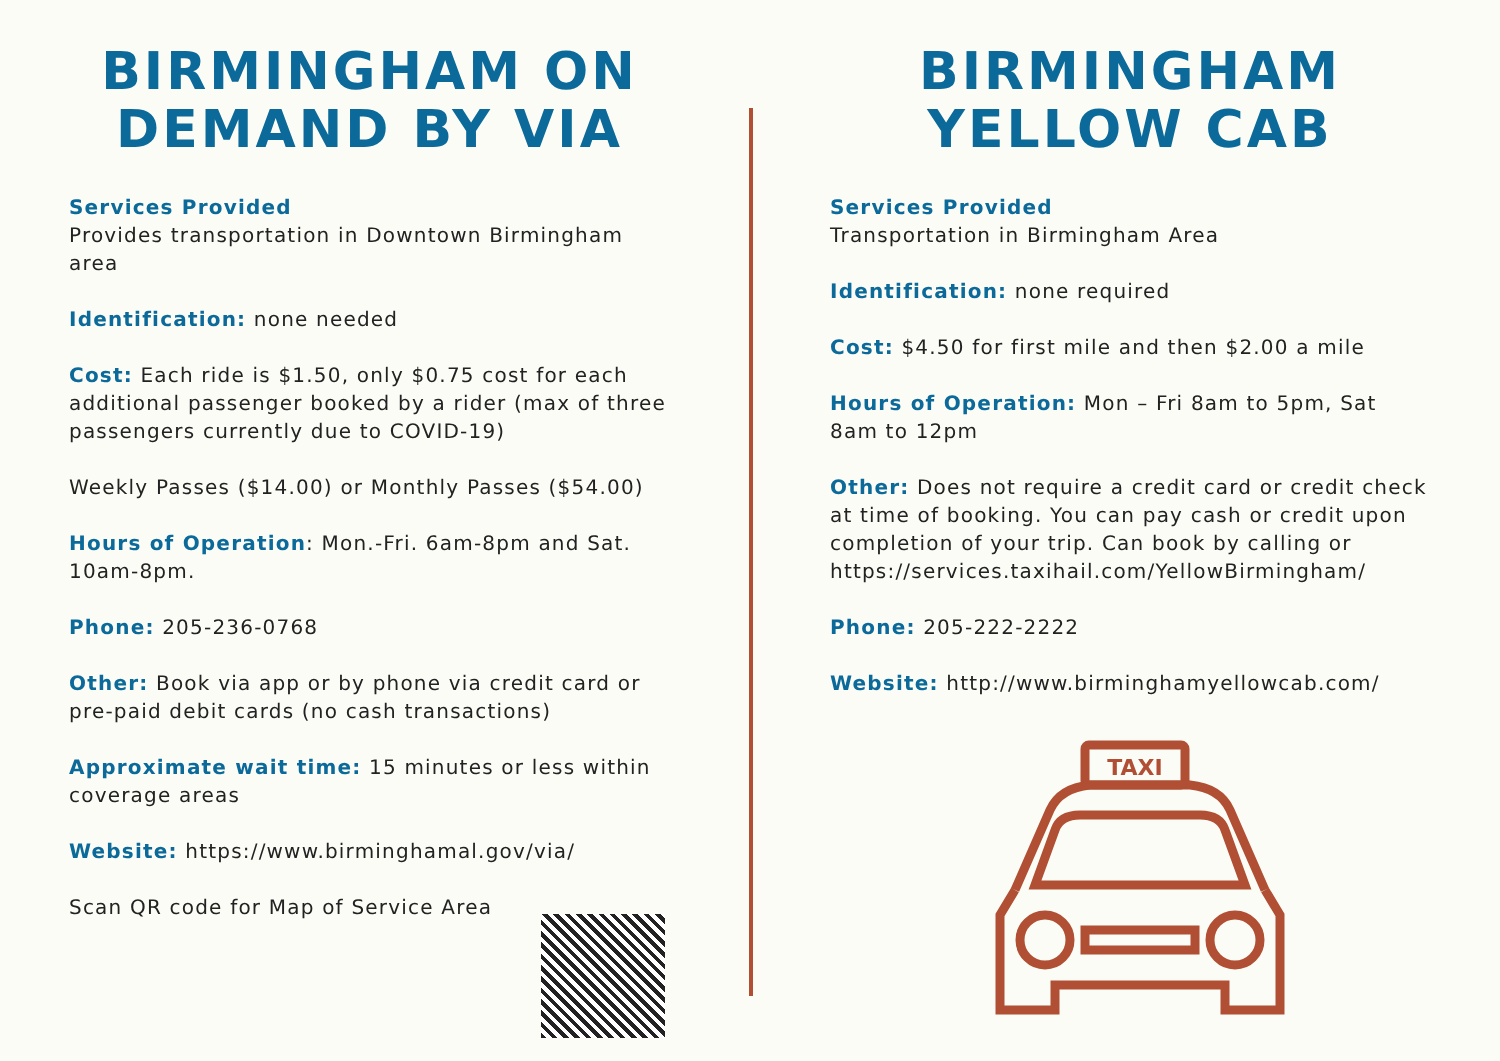BIRMINGHAM ON DEMAND BY VIA
Services Provided
Provides transportation in Downtown Birmingham area
Identification: none needed
Cost: Each ride is $1.50, only $0.75 cost for each additional passenger booked by a rider (max of three passengers currently due to COVID-19)
Weekly Passes ($14.00) or Monthly Passes ($54.00)
Hours of Operation: Mon.-Fri. 6am-8pm and Sat. 10am-8pm.
Phone: 205-236-0768
Other: Book via app or by phone via credit card or pre-paid debit cards (no cash transactions)
Approximate wait time: 15 minutes or less within coverage areas
Website: https://www.birminghamal.gov/via/
Scan QR code for Map of Service Area
BIRMINGHAM YELLOW CAB
Services Provided
Transportation in Birmingham Area
Identification: none required
Cost: $4.50 for first mile and then $2.00 a mile
Hours of Operation: Mon – Fri 8am to 5pm, Sat 8am to 12pm
Other: Does not require a credit card or credit check at time of booking. You can pay cash or credit upon completion of your trip. Can book by calling or https://services.taxihail.com/YellowBirmingham/
Phone: 205-222-2222
Website: http://www.birminghamyellowcab.com/
TAXI